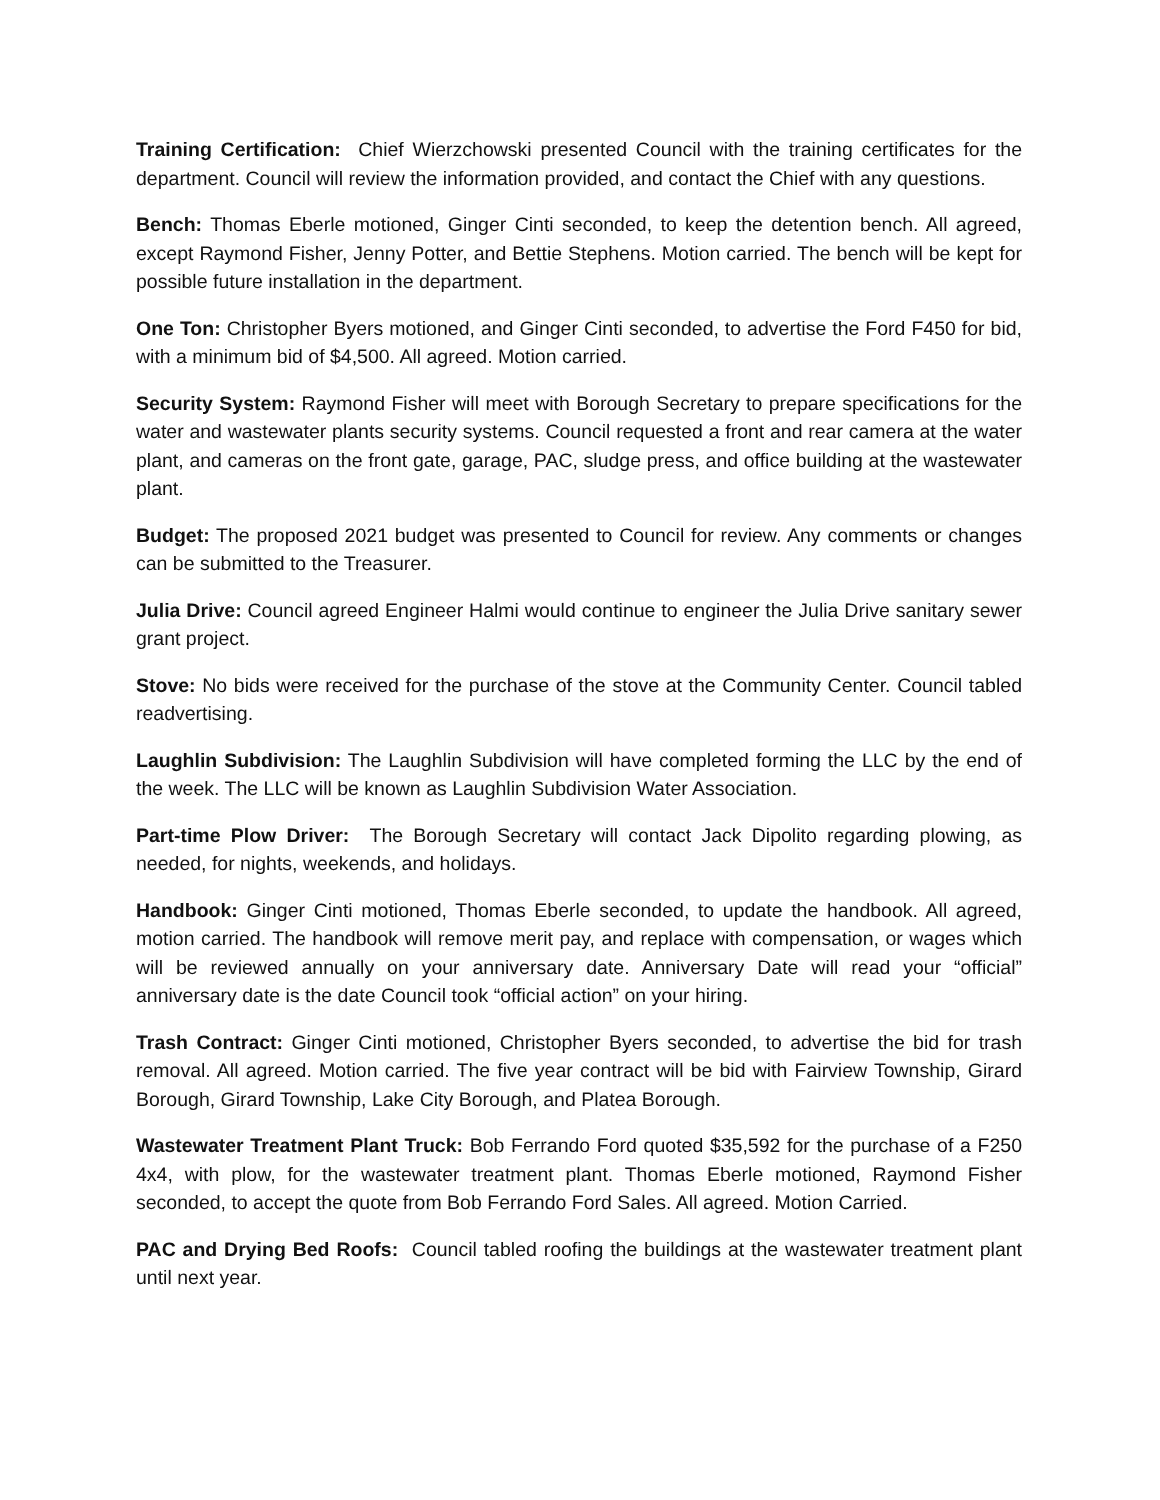Training Certification: Chief Wierzchowski presented Council with the training certificates for the department. Council will review the information provided, and contact the Chief with any questions.
Bench: Thomas Eberle motioned, Ginger Cinti seconded, to keep the detention bench. All agreed, except Raymond Fisher, Jenny Potter, and Bettie Stephens. Motion carried. The bench will be kept for possible future installation in the department.
One Ton: Christopher Byers motioned, and Ginger Cinti seconded, to advertise the Ford F450 for bid, with a minimum bid of $4,500. All agreed. Motion carried.
Security System: Raymond Fisher will meet with Borough Secretary to prepare specifications for the water and wastewater plants security systems. Council requested a front and rear camera at the water plant, and cameras on the front gate, garage, PAC, sludge press, and office building at the wastewater plant.
Budget: The proposed 2021 budget was presented to Council for review. Any comments or changes can be submitted to the Treasurer.
Julia Drive: Council agreed Engineer Halmi would continue to engineer the Julia Drive sanitary sewer grant project.
Stove: No bids were received for the purchase of the stove at the Community Center. Council tabled readvertising.
Laughlin Subdivision: The Laughlin Subdivision will have completed forming the LLC by the end of the week. The LLC will be known as Laughlin Subdivision Water Association.
Part-time Plow Driver: The Borough Secretary will contact Jack Dipolito regarding plowing, as needed, for nights, weekends, and holidays.
Handbook: Ginger Cinti motioned, Thomas Eberle seconded, to update the handbook. All agreed, motion carried. The handbook will remove merit pay, and replace with compensation, or wages which will be reviewed annually on your anniversary date. Anniversary Date will read your “official” anniversary date is the date Council took “official action” on your hiring.
Trash Contract: Ginger Cinti motioned, Christopher Byers seconded, to advertise the bid for trash removal. All agreed. Motion carried. The five year contract will be bid with Fairview Township, Girard Borough, Girard Township, Lake City Borough, and Platea Borough.
Wastewater Treatment Plant Truck: Bob Ferrando Ford quoted $35,592 for the purchase of a F250 4x4, with plow, for the wastewater treatment plant. Thomas Eberle motioned, Raymond Fisher seconded, to accept the quote from Bob Ferrando Ford Sales. All agreed. Motion Carried.
PAC and Drying Bed Roofs: Council tabled roofing the buildings at the wastewater treatment plant until next year.